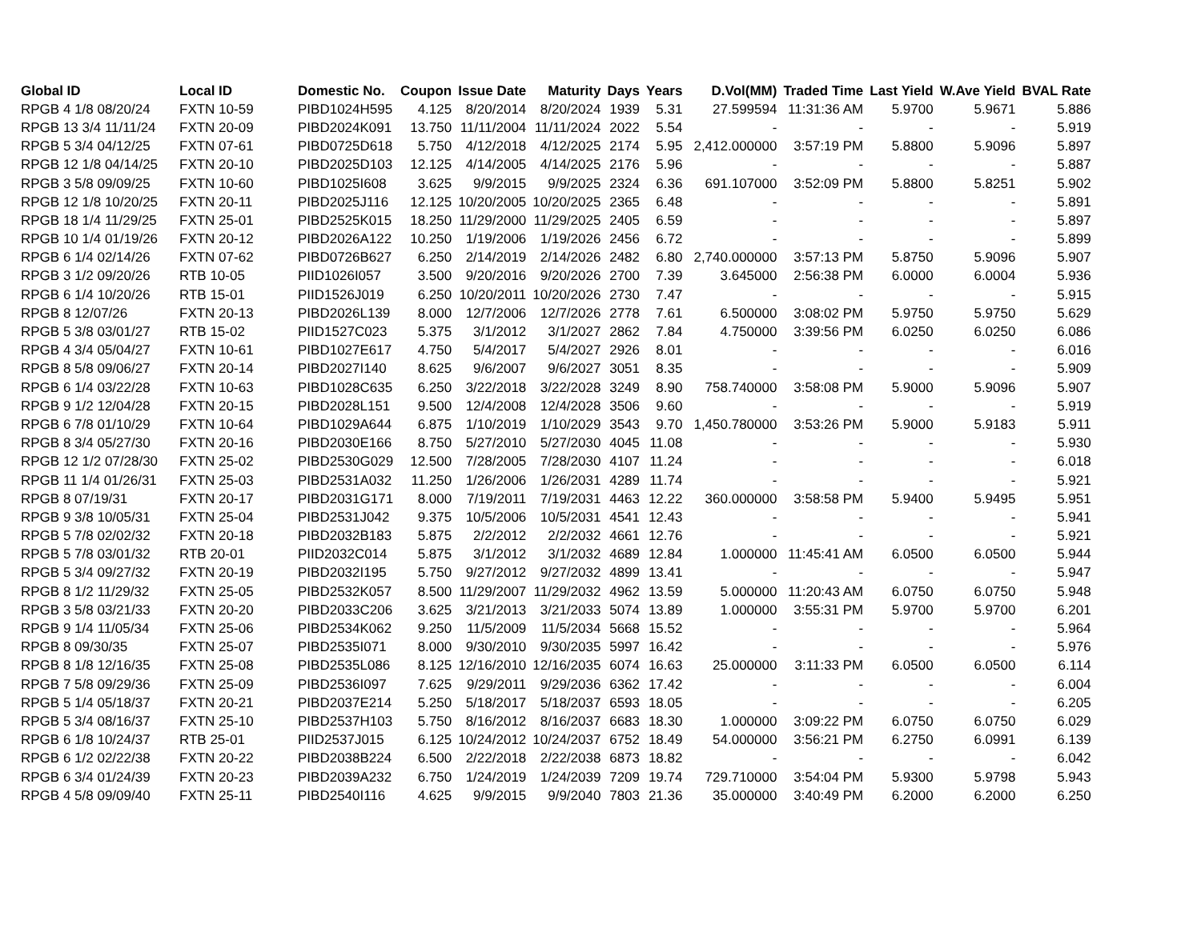| Global ID | Local ID | Domestic No. | Coupon | Issue Date | Maturity | Days | Years | D.Vol(MM) | Traded Time | Last Yield | W.Ave Yield | BVAL Rate |
| --- | --- | --- | --- | --- | --- | --- | --- | --- | --- | --- | --- | --- |
| RPGB 4 1/8 08/20/24 | FXTN 10-59 | PIBD1024H595 | 4.125 | 8/20/2014 | 8/20/2024 | 1939 | 5.31 | 27.599594 | 11:31:36 AM | 5.9700 | 5.9671 | 5.886 |
| RPGB 13 3/4 11/11/24 | FXTN 20-09 | PIBD2024K091 | 13.750 | 11/11/2004 | 11/11/2024 | 2022 | 5.54 | - | - | - | - | 5.919 |
| RPGB 5 3/4 04/12/25 | FXTN 07-61 | PIBD0725D618 | 5.750 | 4/12/2018 | 4/12/2025 | 2174 | 5.95 | 2,412.000000 | 3:57:19 PM | 5.8800 | 5.9096 | 5.897 |
| RPGB 12 1/8 04/14/25 | FXTN 20-10 | PIBD2025D103 | 12.125 | 4/14/2005 | 4/14/2025 | 2176 | 5.96 | - | - | - | - | 5.887 |
| RPGB 3 5/8 09/09/25 | FXTN 10-60 | PIBD1025I608 | 3.625 | 9/9/2015 | 9/9/2025 | 2324 | 6.36 | 691.107000 | 3:52:09 PM | 5.8800 | 5.8251 | 5.902 |
| RPGB 12 1/8 10/20/25 | FXTN 20-11 | PIBD2025J116 | 12.125 | 10/20/2005 | 10/20/2025 | 2365 | 6.48 | - | - | - | - | 5.891 |
| RPGB 18 1/4 11/29/25 | FXTN 25-01 | PIBD2525K015 | 18.250 | 11/29/2000 | 11/29/2025 | 2405 | 6.59 | - | - | - | - | 5.897 |
| RPGB 10 1/4 01/19/26 | FXTN 20-12 | PIBD2026A122 | 10.250 | 1/19/2006 | 1/19/2026 | 2456 | 6.72 | - | - | - | - | 5.899 |
| RPGB 6 1/4 02/14/26 | FXTN 07-62 | PIBD0726B627 | 6.250 | 2/14/2019 | 2/14/2026 | 2482 | 6.80 | 2,740.000000 | 3:57:13 PM | 5.8750 | 5.9096 | 5.907 |
| RPGB 3 1/2 09/20/26 | RTB 10-05 | PIID1026I057 | 3.500 | 9/20/2016 | 9/20/2026 | 2700 | 7.39 | 3.645000 | 2:56:38 PM | 6.0000 | 6.0004 | 5.936 |
| RPGB 6 1/4 10/20/26 | RTB 15-01 | PIID1526J019 | 6.250 | 10/20/2011 | 10/20/2026 | 2730 | 7.47 | - | - | - | - | 5.915 |
| RPGB 8 12/07/26 | FXTN 20-13 | PIBD2026L139 | 8.000 | 12/7/2006 | 12/7/2026 | 2778 | 7.61 | 6.500000 | 3:08:02 PM | 5.9750 | 5.9750 | 5.629 |
| RPGB 5 3/8 03/01/27 | RTB 15-02 | PIID1527C023 | 5.375 | 3/1/2012 | 3/1/2027 | 2862 | 7.84 | 4.750000 | 3:39:56 PM | 6.0250 | 6.0250 | 6.086 |
| RPGB 4 3/4 05/04/27 | FXTN 10-61 | PIBD1027E617 | 4.750 | 5/4/2017 | 5/4/2027 | 2926 | 8.01 | - | - | - | - | 6.016 |
| RPGB 8 5/8 09/06/27 | FXTN 20-14 | PIBD2027I140 | 8.625 | 9/6/2007 | 9/6/2027 | 3051 | 8.35 | - | - | - | - | 5.909 |
| RPGB 6 1/4 03/22/28 | FXTN 10-63 | PIBD1028C635 | 6.250 | 3/22/2018 | 3/22/2028 | 3249 | 8.90 | 758.740000 | 3:58:08 PM | 5.9000 | 5.9096 | 5.907 |
| RPGB 9 1/2 12/04/28 | FXTN 20-15 | PIBD2028L151 | 9.500 | 12/4/2008 | 12/4/2028 | 3506 | 9.60 | - | - | - | - | 5.919 |
| RPGB 6 7/8 01/10/29 | FXTN 10-64 | PIBD1029A644 | 6.875 | 1/10/2019 | 1/10/2029 | 3543 | 9.70 | 1,450.780000 | 3:53:26 PM | 5.9000 | 5.9183 | 5.911 |
| RPGB 8 3/4 05/27/30 | FXTN 20-16 | PIBD2030E166 | 8.750 | 5/27/2010 | 5/27/2030 | 4045 | 11.08 | - | - | - | - | 5.930 |
| RPGB 12 1/2 07/28/30 | FXTN 25-02 | PIBD2530G029 | 12.500 | 7/28/2005 | 7/28/2030 | 4107 | 11.24 | - | - | - | - | 6.018 |
| RPGB 11 1/4 01/26/31 | FXTN 25-03 | PIBD2531A032 | 11.250 | 1/26/2006 | 1/26/2031 | 4289 | 11.74 | - | - | - | - | 5.921 |
| RPGB 8 07/19/31 | FXTN 20-17 | PIBD2031G171 | 8.000 | 7/19/2011 | 7/19/2031 | 4463 | 12.22 | 360.000000 | 3:58:58 PM | 5.9400 | 5.9495 | 5.951 |
| RPGB 9 3/8 10/05/31 | FXTN 25-04 | PIBD2531J042 | 9.375 | 10/5/2006 | 10/5/2031 | 4541 | 12.43 | - | - | - | - | 5.941 |
| RPGB 5 7/8 02/02/32 | FXTN 20-18 | PIBD2032B183 | 5.875 | 2/2/2012 | 2/2/2032 | 4661 | 12.76 | - | - | - | - | 5.921 |
| RPGB 5 7/8 03/01/32 | RTB 20-01 | PIID2032C014 | 5.875 | 3/1/2012 | 3/1/2032 | 4689 | 12.84 | 1.000000 | 11:45:41 AM | 6.0500 | 6.0500 | 5.944 |
| RPGB 5 3/4 09/27/32 | FXTN 20-19 | PIBD2032I195 | 5.750 | 9/27/2012 | 9/27/2032 | 4899 | 13.41 | - | - | - | - | 5.947 |
| RPGB 8 1/2 11/29/32 | FXTN 25-05 | PIBD2532K057 | 8.500 | 11/29/2007 | 11/29/2032 | 4962 | 13.59 | 5.000000 | 11:20:43 AM | 6.0750 | 6.0750 | 5.948 |
| RPGB 3 5/8 03/21/33 | FXTN 20-20 | PIBD2033C206 | 3.625 | 3/21/2013 | 3/21/2033 | 5074 | 13.89 | 1.000000 | 3:55:31 PM | 5.9700 | 5.9700 | 6.201 |
| RPGB 9 1/4 11/05/34 | FXTN 25-06 | PIBD2534K062 | 9.250 | 11/5/2009 | 11/5/2034 | 5668 | 15.52 | - | - | - | - | 5.964 |
| RPGB 8 09/30/35 | FXTN 25-07 | PIBD2535I071 | 8.000 | 9/30/2010 | 9/30/2035 | 5997 | 16.42 | - | - | - | - | 5.976 |
| RPGB 8 1/8 12/16/35 | FXTN 25-08 | PIBD2535L086 | 8.125 | 12/16/2010 | 12/16/2035 | 6074 | 16.63 | 25.000000 | 3:11:33 PM | 6.0500 | 6.0500 | 6.114 |
| RPGB 7 5/8 09/29/36 | FXTN 25-09 | PIBD2536I097 | 7.625 | 9/29/2011 | 9/29/2036 | 6362 | 17.42 | - | - | - | - | 6.004 |
| RPGB 5 1/4 05/18/37 | FXTN 20-21 | PIBD2037E214 | 5.250 | 5/18/2017 | 5/18/2037 | 6593 | 18.05 | - | - | - | - | 6.205 |
| RPGB 5 3/4 08/16/37 | FXTN 25-10 | PIBD2537H103 | 5.750 | 8/16/2012 | 8/16/2037 | 6683 | 18.30 | 1.000000 | 3:09:22 PM | 6.0750 | 6.0750 | 6.029 |
| RPGB 6 1/8 10/24/37 | RTB 25-01 | PIID2537J015 | 6.125 | 10/24/2012 | 10/24/2037 | 6752 | 18.49 | 54.000000 | 3:56:21 PM | 6.2750 | 6.0991 | 6.139 |
| RPGB 6 1/2 02/22/38 | FXTN 20-22 | PIBD2038B224 | 6.500 | 2/22/2018 | 2/22/2038 | 6873 | 18.82 | - | - | - | - | 6.042 |
| RPGB 6 3/4 01/24/39 | FXTN 20-23 | PIBD2039A232 | 6.750 | 1/24/2019 | 1/24/2039 | 7209 | 19.74 | 729.710000 | 3:54:04 PM | 5.9300 | 5.9798 | 5.943 |
| RPGB 4 5/8 09/09/40 | FXTN 25-11 | PIBD2540I116 | 4.625 | 9/9/2015 | 9/9/2040 | 7803 | 21.36 | 35.000000 | 3:40:49 PM | 6.2000 | 6.2000 | 6.250 |